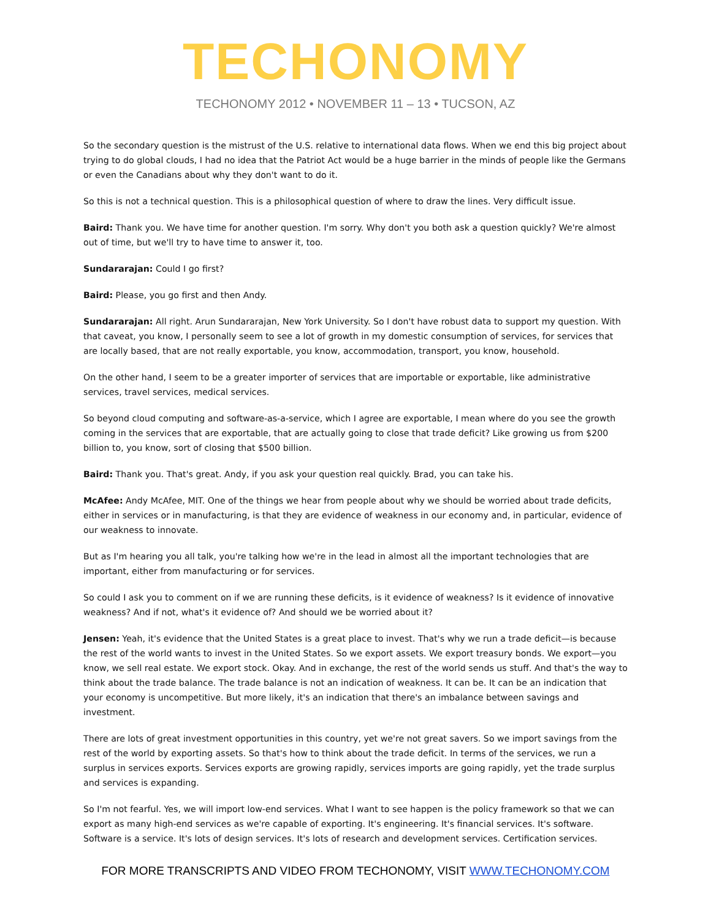TECHONOMY
TECHONOMY 2012 • NOVEMBER 11 – 13 • TUCSON, AZ
So the secondary question is the mistrust of the U.S. relative to international data flows. When we end this big project about trying to do global clouds, I had no idea that the Patriot Act would be a huge barrier in the minds of people like the Germans or even the Canadians about why they don't want to do it.
So this is not a technical question. This is a philosophical question of where to draw the lines. Very difficult issue.
Baird: Thank you. We have time for another question. I'm sorry. Why don't you both ask a question quickly? We're almost out of time, but we'll try to have time to answer it, too.
Sundararajan: Could I go first?
Baird: Please, you go first and then Andy.
Sundararajan: All right. Arun Sundararajan, New York University. So I don't have robust data to support my question. With that caveat, you know, I personally seem to see a lot of growth in my domestic consumption of services, for services that are locally based, that are not really exportable, you know, accommodation, transport, you know, household.
On the other hand, I seem to be a greater importer of services that are importable or exportable, like administrative services, travel services, medical services.
So beyond cloud computing and software-as-a-service, which I agree are exportable, I mean where do you see the growth coming in the services that are exportable, that are actually going to close that trade deficit? Like growing us from $200 billion to, you know, sort of closing that $500 billion.
Baird: Thank you. That's great. Andy, if you ask your question real quickly. Brad, you can take his.
McAfee: Andy McAfee, MIT. One of the things we hear from people about why we should be worried about trade deficits, either in services or in manufacturing, is that they are evidence of weakness in our economy and, in particular, evidence of our weakness to innovate.
But as I'm hearing you all talk, you're talking how we're in the lead in almost all the important technologies that are important, either from manufacturing or for services.
So could I ask you to comment on if we are running these deficits, is it evidence of weakness? Is it evidence of innovative weakness? And if not, what's it evidence of? And should we be worried about it?
Jensen: Yeah, it's evidence that the United States is a great place to invest. That's why we run a trade deficit—is because the rest of the world wants to invest in the United States. So we export assets. We export treasury bonds. We export—you know, we sell real estate. We export stock. Okay. And in exchange, the rest of the world sends us stuff. And that's the way to think about the trade balance. The trade balance is not an indication of weakness. It can be. It can be an indication that your economy is uncompetitive. But more likely, it's an indication that there's an imbalance between savings and investment.
There are lots of great investment opportunities in this country, yet we're not great savers. So we import savings from the rest of the world by exporting assets. So that's how to think about the trade deficit. In terms of the services, we run a surplus in services exports. Services exports are growing rapidly, services imports are going rapidly, yet the trade surplus and services is expanding.
So I'm not fearful. Yes, we will import low-end services. What I want to see happen is the policy framework so that we can export as many high-end services as we're capable of exporting. It's engineering. It's financial services. It's software. Software is a service. It's lots of design services. It's lots of research and development services. Certification services.
FOR MORE TRANSCRIPTS AND VIDEO FROM TECHONOMY, VISIT WWW.TECHONOMY.COM